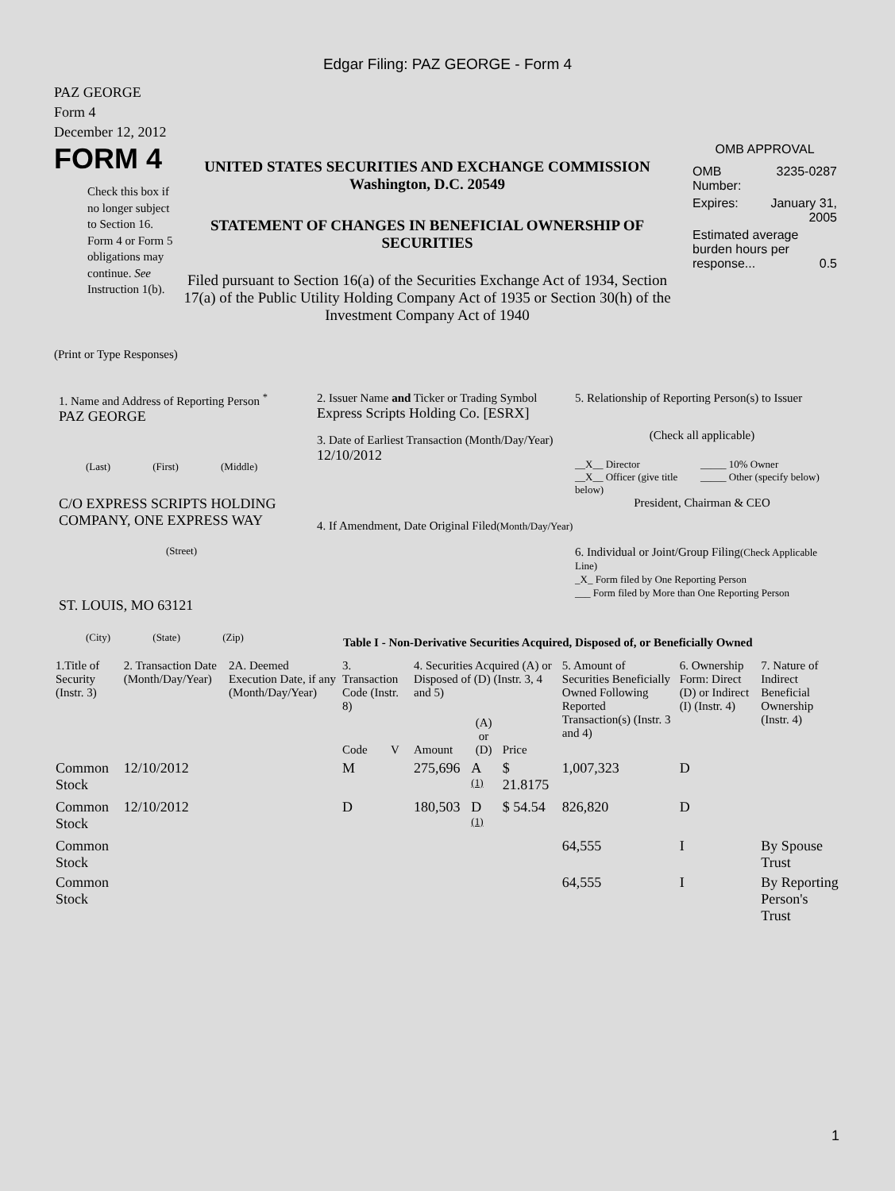Edgar Filing: PAZ GEORGE - Form 4
PAZ GEORGE
Form 4
December 12, 2012
FORM 4
Check this box if no longer subject to Section 16. Form 4 or Form 5 obligations may continue. See Instruction 1(b).
UNITED STATES SECURITIES AND EXCHANGE COMMISSION
Washington, D.C. 20549
STATEMENT OF CHANGES IN BENEFICIAL OWNERSHIP OF SECURITIES
Filed pursuant to Section 16(a) of the Securities Exchange Act of 1934, Section 17(a) of the Public Utility Holding Company Act of 1935 or Section 30(h) of the Investment Company Act of 1940
OMB APPROVAL
| OMB Number: | 3235-0287 |
| Expires: | January 31, 2005 |
| Estimated average burden hours per response... 0.5 | |
(Print or Type Responses)
1. Name and Address of Reporting Person <sup>*</sup>
PAZ GEORGE
(Last) (First) (Middle)
C/O EXPRESS SCRIPTS HOLDING COMPANY, ONE EXPRESS WAY
(Street)
ST. LOUIS, MO 63121
(City) (State) (Zip)
2. Issuer Name and Ticker or Trading Symbol
Express Scripts Holding Co. [ESRX]
3. Date of Earliest Transaction (Month/Day/Year)
12/10/2012
4. If Amendment, Date Original Filed(Month/Day/Year)
5. Relationship of Reporting Person(s) to Issuer
(Check all applicable)
__X__ Director
__X__ Officer (give title below)
_____ 10% Owner
_____ Other (specify below)
President, Chairman & CEO
6. Individual or Joint/Group Filing(Check Applicable Line)
_X_ Form filed by One Reporting Person
___ Form filed by More than One Reporting Person
Table I - Non-Derivative Securities Acquired, Disposed of, or Beneficially Owned
| 1.Title of Security (Instr. 3) | 2. Transaction Date (Month/Day/Year) | 2A. Deemed Execution Date, if any (Month/Day/Year) | 3. Transaction Code (Instr. 8) | | 4. Securities Acquired (A) or Disposed of (D) (Instr. 3, 4 and 5) | | | 5. Amount of Securities Beneficially Owned Following Reported Transaction(s) (Instr. 3 and 4) | 6. Ownership Form: Direct (D) or Indirect (I) (Instr. 4) | 7. Nature of Indirect Beneficial Ownership (Instr. 4) |
| --- | --- | --- | --- | --- | --- | --- | --- | --- | --- | --- |
| | | | Code | V | Amount | (A) or (D) | Price | | | |
| Common Stock | 12/10/2012 | | M | | 275,696 | A <sup>(1)</sup> | $ 21.8175 | 1,007,323 | D | |
| Common Stock | 12/10/2012 | | D | | 180,503 | D <sup>(1)</sup> | $ 54.54 | 826,820 | D | |
| Common Stock | | | | | | | | 64,555 | I | By Spouse Trust |
| Common Stock | | | | | | | | 64,555 | I | By Reporting Person's Trust |
1